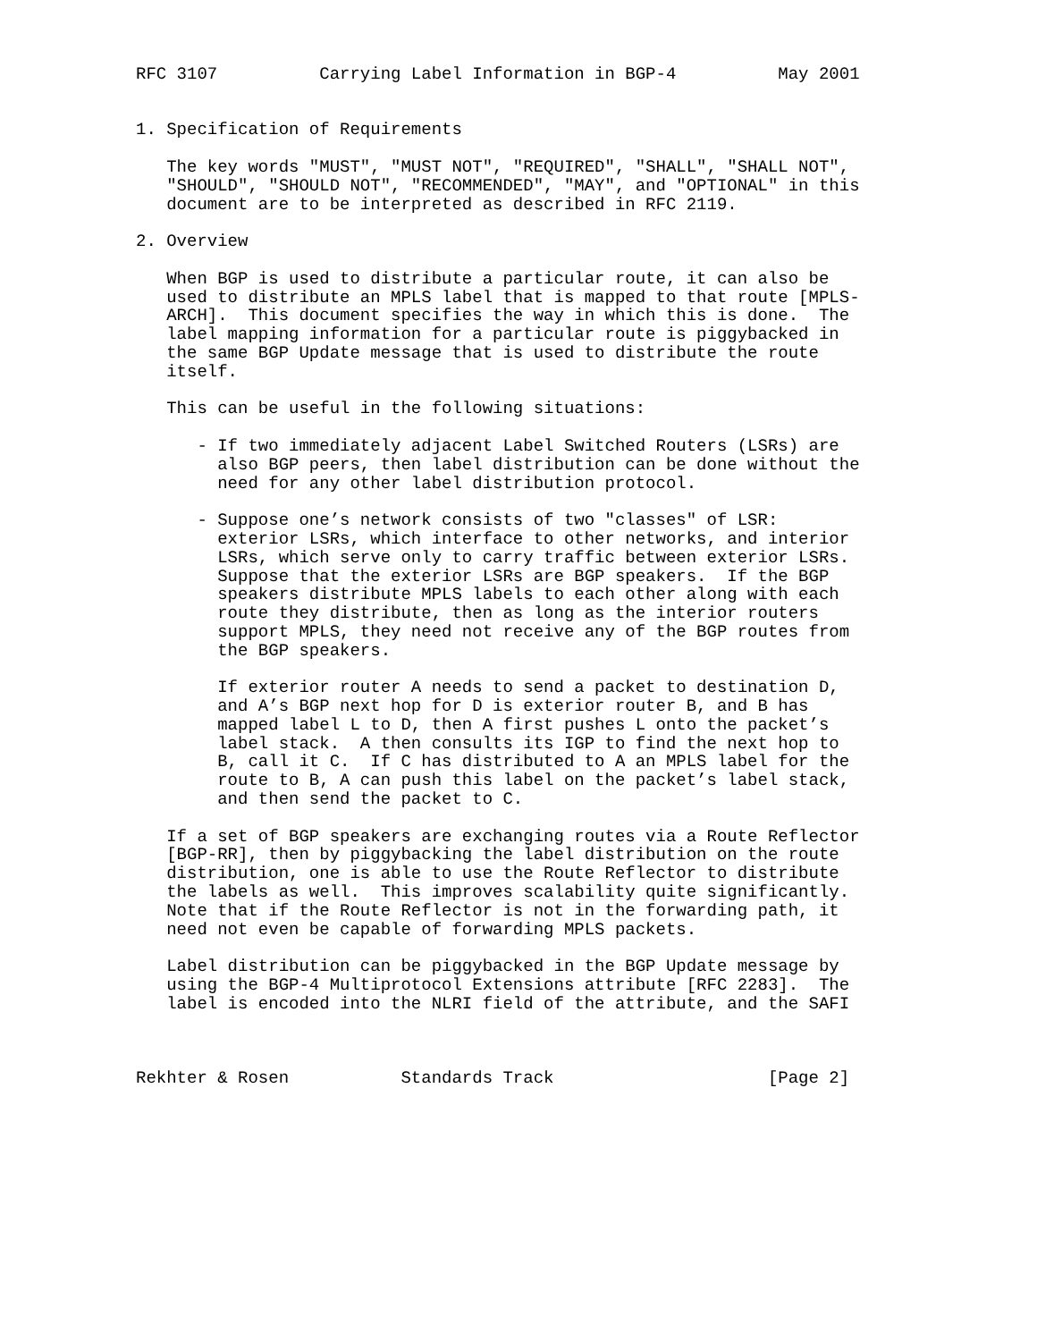RFC 3107          Carrying Label Information in BGP-4          May 2001


1. Specification of Requirements

   The key words "MUST", "MUST NOT", "REQUIRED", "SHALL", "SHALL NOT",
   "SHOULD", "SHOULD NOT", "RECOMMENDED", "MAY", and "OPTIONAL" in this
   document are to be interpreted as described in RFC 2119.

2. Overview

   When BGP is used to distribute a particular route, it can also be
   used to distribute an MPLS label that is mapped to that route [MPLS-
   ARCH].  This document specifies the way in which this is done.  The
   label mapping information for a particular route is piggybacked in
   the same BGP Update message that is used to distribute the route
   itself.

   This can be useful in the following situations:

      - If two immediately adjacent Label Switched Routers (LSRs) are
        also BGP peers, then label distribution can be done without the
        need for any other label distribution protocol.

      - Suppose one’s network consists of two "classes" of LSR:
        exterior LSRs, which interface to other networks, and interior
        LSRs, which serve only to carry traffic between exterior LSRs.
        Suppose that the exterior LSRs are BGP speakers.  If the BGP
        speakers distribute MPLS labels to each other along with each
        route they distribute, then as long as the interior routers
        support MPLS, they need not receive any of the BGP routes from
        the BGP speakers.

        If exterior router A needs to send a packet to destination D,
        and A’s BGP next hop for D is exterior router B, and B has
        mapped label L to D, then A first pushes L onto the packet’s
        label stack.  A then consults its IGP to find the next hop to
        B, call it C.  If C has distributed to A an MPLS label for the
        route to B, A can push this label on the packet’s label stack,
        and then send the packet to C.

   If a set of BGP speakers are exchanging routes via a Route Reflector
   [BGP-RR], then by piggybacking the label distribution on the route
   distribution, one is able to use the Route Reflector to distribute
   the labels as well.  This improves scalability quite significantly.
   Note that if the Route Reflector is not in the forwarding path, it
   need not even be capable of forwarding MPLS packets.

   Label distribution can be piggybacked in the BGP Update message by
   using the BGP-4 Multiprotocol Extensions attribute [RFC 2283].  The
   label is encoded into the NLRI field of the attribute, and the SAFI



Rekhter & Rosen           Standards Track                     [Page 2]